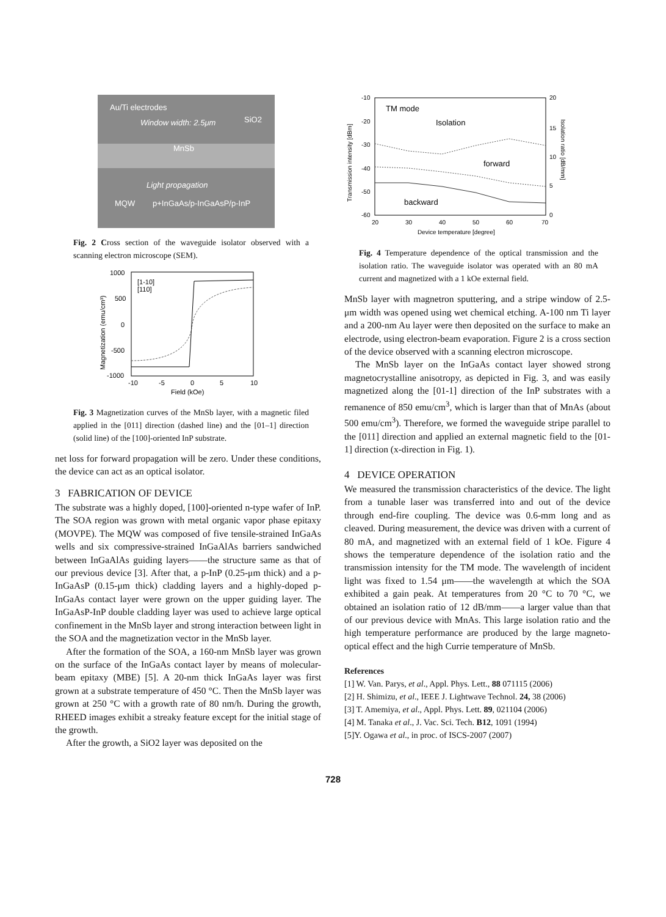Au/Ti electrodes
Window width: 2.5μm
SiO2
MnSb
Light propagation
MQW
p+InGaAs/p-InGaAsP/p-InP
Fig. 2 Cross section of the waveguide isolator observed with a scanning electron microscope (SEM).
[1-10]
[110]
1000
500
0
-500
-1000
-10
-5
0
5
10
Field (kOe)
Magnetization (emu/cm³)
Fig. 3 Magnetization curves of the MnSb layer, with a magnetic filed applied in the [011] direction (dashed line) and the [01–1] direction (solid line) of the [100]-oriented InP substrate.
net loss for forward propagation will be zero. Under these conditions, the device can act as an optical isolator.
3 FABRICATION OF DEVICE
The substrate was a highly doped, [100]-oriented n-type wafer of InP. The SOA region was grown with metal organic vapor phase epitaxy (MOVPE). The MQW was composed of five tensile-strained InGaAs wells and six compressive-strained InGaAlAs barriers sandwiched between InGaAlAs guiding layers——the structure same as that of our previous device [3]. After that, a p-InP (0.25-μm thick) and a p-InGaAsP (0.15-μm thick) cladding layers and a highly-doped p-InGaAs contact layer were grown on the upper guiding layer. The InGaAsP-InP double cladding layer was used to achieve large optical confinement in the MnSb layer and strong interaction between light in the SOA and the magnetization vector in the MnSb layer.
After the formation of the SOA, a 160-nm MnSb layer was grown on the surface of the InGaAs contact layer by means of molecular-beam epitaxy (MBE) [5]. A 20-nm thick InGaAs layer was first grown at a substrate temperature of 450 °C. Then the MnSb layer was grown at 250 °C with a growth rate of 80 nm/h. During the growth, RHEED images exhibit a streaky feature except for the initial stage of the growth.
After the growth, a SiO2 layer was deposited on the
TM mode
Isolation
forward
backward
-10
-20
-30
-40
-50
-60
20
15
10
5
0
20
30
40
50
60
70
Device temperature [degree]
Transmission intensity [dBm]
Isolation ratio [dB/mm]
Fig. 4 Temperature dependence of the optical transmission and the isolation ratio. The waveguide isolator was operated with an 80 mA current and magnetized with a 1 kOe external field.
MnSb layer with magnetron sputtering, and a stripe window of 2.5-μm width was opened using wet chemical etching. A-100 nm Ti layer and a 200-nm Au layer were then deposited on the surface to make an electrode, using electron-beam evaporation. Figure 2 is a cross section of the device observed with a scanning electron microscope.
The MnSb layer on the InGaAs contact layer showed strong magnetocrystalline anisotropy, as depicted in Fig. 3, and was easily magnetized along the [01-1] direction of the InP substrates with a remanence of 850 emu/cm<sup>3</sup>, which is larger than that of MnAs (about 500 emu/cm<sup>3</sup>). Therefore, we formed the waveguide stripe parallel to the [011] direction and applied an external magnetic field to the [01-1] direction (x-direction in Fig. 1).
4 DEVICE OPERATION
We measured the transmission characteristics of the device. The light from a tunable laser was transferred into and out of the device through end-fire coupling. The device was 0.6-mm long and as cleaved. During measurement, the device was driven with a current of 80 mA, and magnetized with an external field of 1 kOe. Figure 4 shows the temperature dependence of the isolation ratio and the transmission intensity for the TM mode. The wavelength of incident light was fixed to 1.54 μm——the wavelength at which the SOA exhibited a gain peak. At temperatures from 20 °C to 70 °C, we obtained an isolation ratio of 12 dB/mm——a larger value than that of our previous device with MnAs. This large isolation ratio and the high temperature performance are produced by the large magneto-optical effect and the high Currie temperature of MnSb.
References
[1] W. Van. Parys, et al., Appl. Phys. Lett., 88 071115 (2006)
[2] H. Shimizu, et al., IEEE J. Lightwave Technol. 24, 38 (2006)
[3] T. Amemiya, et al., Appl. Phys. Lett. 89, 021104 (2006)
[4] M. Tanaka et al., J. Vac. Sci. Tech. B12, 1091 (1994)
[5]Y. Ogawa et al., in proc. of ISCS-2007 (2007)
728